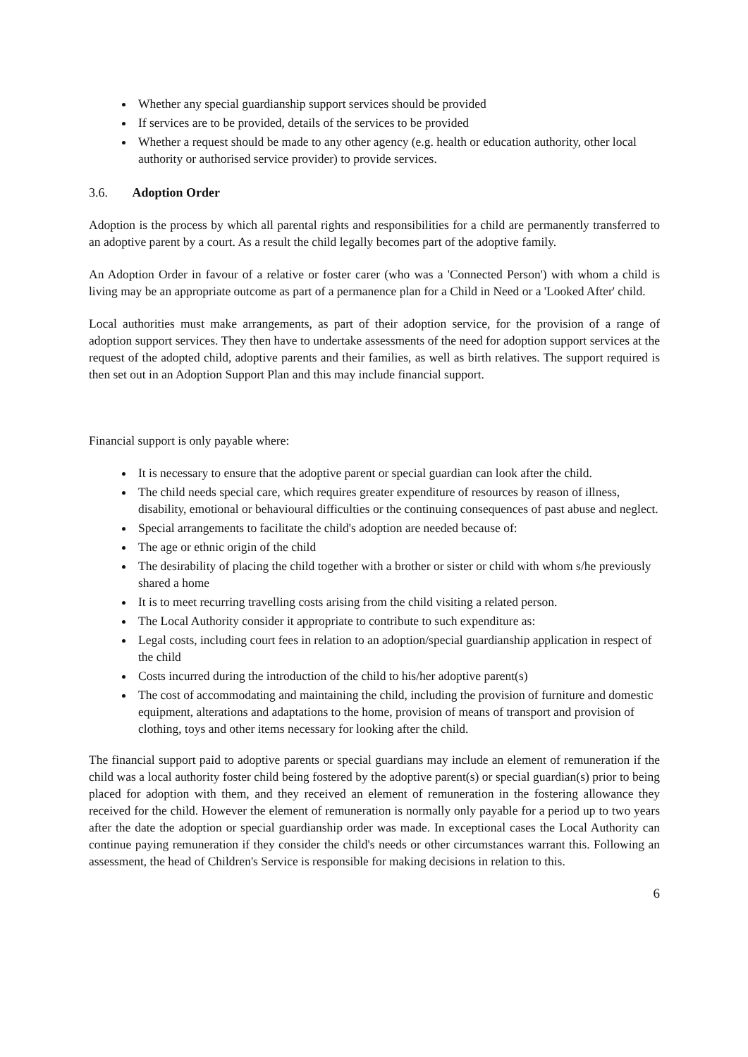Whether any special guardianship support services should be provided
If services are to be provided, details of the services to be provided
Whether a request should be made to any other agency (e.g. health or education authority, other local authority or authorised service provider) to provide services.
3.6. Adoption Order
Adoption is the process by which all parental rights and responsibilities for a child are permanently transferred to an adoptive parent by a court. As a result the child legally becomes part of the adoptive family.
An Adoption Order in favour of a relative or foster carer (who was a 'Connected Person') with whom a child is living may be an appropriate outcome as part of a permanence plan for a Child in Need or a 'Looked After' child.
Local authorities must make arrangements, as part of their adoption service, for the provision of a range of adoption support services. They then have to undertake assessments of the need for adoption support services at the request of the adopted child, adoptive parents and their families, as well as birth relatives. The support required is then set out in an Adoption Support Plan and this may include financial support.
Financial support is only payable where:
It is necessary to ensure that the adoptive parent or special guardian can look after the child.
The child needs special care, which requires greater expenditure of resources by reason of illness, disability, emotional or behavioural difficulties or the continuing consequences of past abuse and neglect.
Special arrangements to facilitate the child's adoption are needed because of:
The age or ethnic origin of the child
The desirability of placing the child together with a brother or sister or child with whom s/he previously shared a home
It is to meet recurring travelling costs arising from the child visiting a related person.
The Local Authority consider it appropriate to contribute to such expenditure as:
Legal costs, including court fees in relation to an adoption/special guardianship application in respect of the child
Costs incurred during the introduction of the child to his/her adoptive parent(s)
The cost of accommodating and maintaining the child, including the provision of furniture and domestic equipment, alterations and adaptations to the home, provision of means of transport and provision of clothing, toys and other items necessary for looking after the child.
The financial support paid to adoptive parents or special guardians may include an element of remuneration if the child was a local authority foster child being fostered by the adoptive parent(s) or special guardian(s) prior to being placed for adoption with them, and they received an element of remuneration in the fostering allowance they received for the child. However the element of remuneration is normally only payable for a period up to two years after the date the adoption or special guardianship order was made. In exceptional cases the Local Authority can continue paying remuneration if they consider the child's needs or other circumstances warrant this. Following an assessment, the head of Children's Service is responsible for making decisions in relation to this.
6